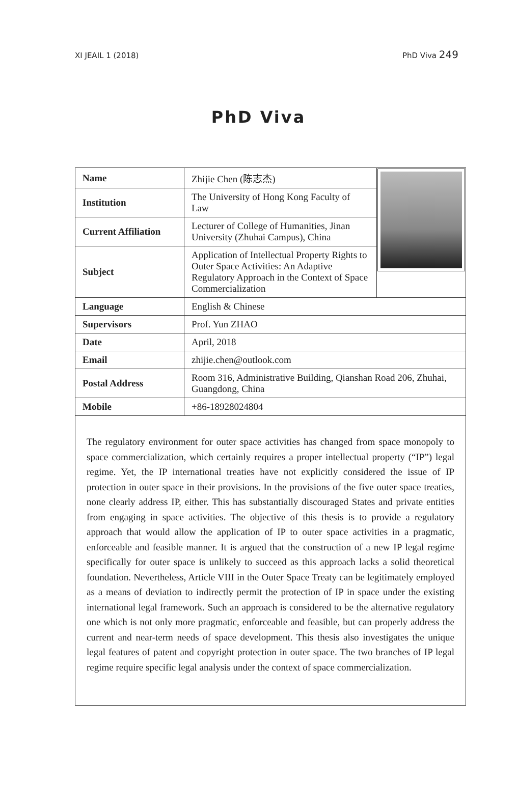XI JEAIL 1 (2018) PhD Viva 249
PhD Viva
| Name | Zhijie Chen (陈志杰) | |
| Institution | The University of Hong Kong Faculty of Law | |
| Current Affiliation | Lecturer of College of Humanities, Jinan University (Zhuhai Campus), China | |
| Subject | Application of Intellectual Property Rights to Outer Space Activities: An Adaptive Regulatory Approach in the Context of Space Commercialization | |
| Language | English & Chinese | |
| Supervisors | Prof. Yun ZHAO | |
| Date | April, 2018 | |
| Email | zhijie.chen@outlook.com | |
| Postal Address | Room 316, Administrative Building, Qianshan Road 206, Zhuhai, Guangdong, China | |
| Mobile | +86-18928024804 | |
The regulatory environment for outer space activities has changed from space monopoly to space commercialization, which certainly requires a proper intellectual property (“IP”) legal regime. Yet, the IP international treaties have not explicitly considered the issue of IP protection in outer space in their provisions. In the provisions of the five outer space treaties, none clearly address IP, either. This has substantially discouraged States and private entities from engaging in space activities. The objective of this thesis is to provide a regulatory approach that would allow the application of IP to outer space activities in a pragmatic, enforceable and feasible manner. It is argued that the construction of a new IP legal regime specifically for outer space is unlikely to succeed as this approach lacks a solid theoretical foundation. Nevertheless, Article VIII in the Outer Space Treaty can be legitimately employed as a means of deviation to indirectly permit the protection of IP in space under the existing international legal framework. Such an approach is considered to be the alternative regulatory one which is not only more pragmatic, enforceable and feasible, but can properly address the current and near-term needs of space development. This thesis also investigates the unique legal features of patent and copyright protection in outer space. The two branches of IP legal regime require specific legal analysis under the context of space commercialization.